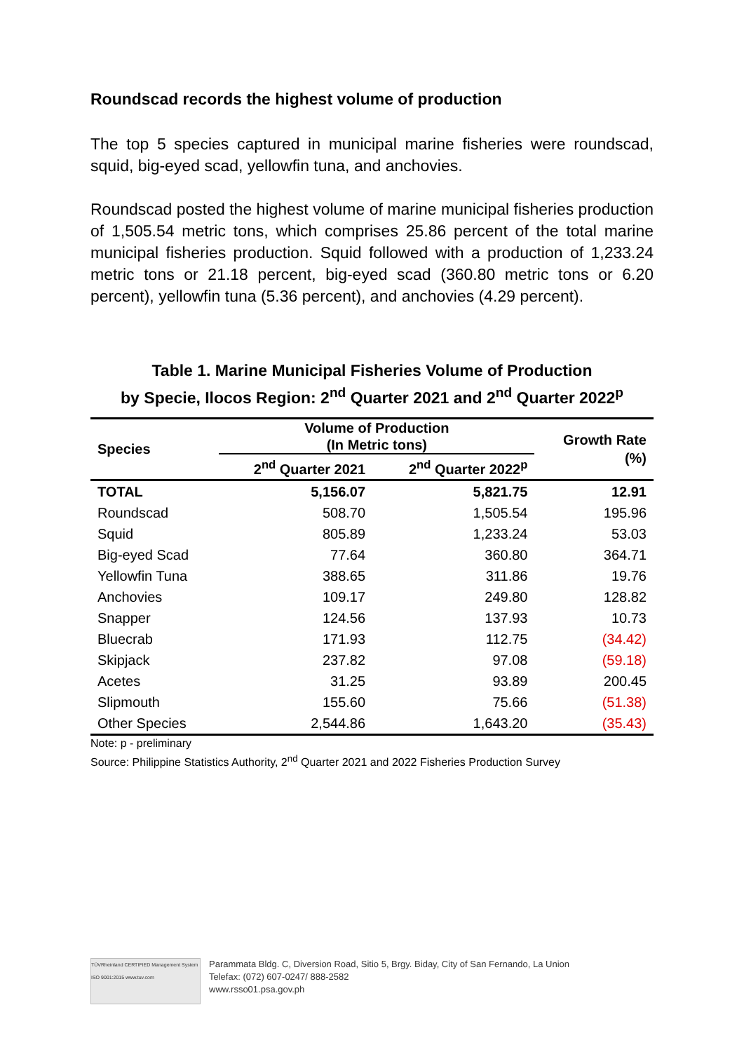Roundscad records the highest volume of production
The top 5 species captured in municipal marine fisheries were roundscad, squid, big-eyed scad, yellowfin tuna, and anchovies.
Roundscad posted the highest volume of marine municipal fisheries production of 1,505.54 metric tons, which comprises 25.86 percent of the total marine municipal fisheries production. Squid followed with a production of 1,233.24 metric tons or 21.18 percent, big-eyed scad (360.80 metric tons or 6.20 percent), yellowfin tuna (5.36 percent), and anchovies (4.29 percent).
Table 1. Marine Municipal Fisheries Volume of Production
by Specie, Ilocos Region: 2<sup>nd</sup> Quarter 2021 and 2<sup>nd</sup> Quarter 2022<sup>p</sup>
| Species | Volume of Production (In Metric tons) | | Growth Rate (%) |
| --- | --- | --- | --- |
| | 2<sup>nd</sup> Quarter 2021 | 2<sup>nd</sup> Quarter 2022<sup>p</sup> | |
| TOTAL | 5,156.07 | 5,821.75 | 12.91 |
| Roundscad | 508.70 | 1,505.54 | 195.96 |
| Squid | 805.89 | 1,233.24 | 53.03 |
| Big-eyed Scad | 77.64 | 360.80 | 364.71 |
| Yellowfin Tuna | 388.65 | 311.86 | 19.76 |
| Anchovies | 109.17 | 249.80 | 128.82 |
| Snapper | 124.56 | 137.93 | 10.73 |
| Bluecrab | 171.93 | 112.75 | (34.42) |
| Skipjack | 237.82 | 97.08 | (59.18) |
| Acetes | 31.25 | 93.89 | 200.45 |
| Slipmouth | 155.60 | 75.66 | (51.38) |
| Other Species | 2,544.86 | 1,643.20 | (35.43) |
Note: p - preliminary
Source: Philippine Statistics Authority, 2<sup>nd</sup> Quarter 2021 and 2022 Fisheries Production Survey
TÜVRheinland CERTIFIED Management System ISO 9001:2015 www.tuv.com
Parammata Bldg. C, Diversion Road, Sitio 5, Brgy. Biday, City of San Fernando, La Union
Telefax: (072) 607-0247/ 888-2582
www.rsso01.psa.gov.ph